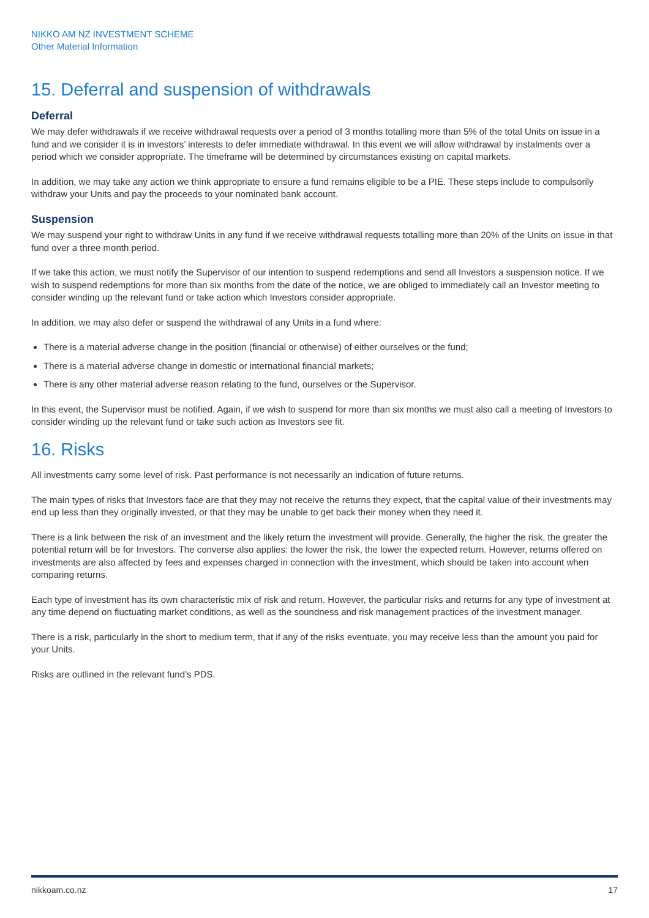NIKKO AM NZ INVESTMENT SCHEME
Other Material Information
15. Deferral and suspension of withdrawals
Deferral
We may defer withdrawals if we receive withdrawal requests over a period of 3 months totalling more than 5% of the total Units on issue in a fund and we consider it is in investors’ interests to defer immediate withdrawal. In this event we will allow withdrawal by instalments over a period which we consider appropriate. The timeframe will be determined by circumstances existing on capital markets.
In addition, we may take any action we think appropriate to ensure a fund remains eligible to be a PIE. These steps include to compulsorily withdraw your Units and pay the proceeds to your nominated bank account.
Suspension
We may suspend your right to withdraw Units in any fund if we receive withdrawal requests totalling more than 20% of the Units on issue in that fund over a three month period.
If we take this action, we must notify the Supervisor of our intention to suspend redemptions and send all Investors a suspension notice. If we wish to suspend redemptions for more than six months from the date of the notice, we are obliged to immediately call an Investor meeting to consider winding up the relevant fund or take action which Investors consider appropriate.
In addition, we may also defer or suspend the withdrawal of any Units in a fund where:
There is a material adverse change in the position (financial or otherwise) of either ourselves or the fund;
There is a material adverse change in domestic or international financial markets;
There is any other material adverse reason relating to the fund, ourselves or the Supervisor.
In this event, the Supervisor must be notified. Again, if we wish to suspend for more than six months we must also call a meeting of Investors to consider winding up the relevant fund or take such action as Investors see fit.
16. Risks
All investments carry some level of risk. Past performance is not necessarily an indication of future returns.
The main types of risks that Investors face are that they may not receive the returns they expect, that the capital value of their investments may end up less than they originally invested, or that they may be unable to get back their money when they need it.
There is a link between the risk of an investment and the likely return the investment will provide. Generally, the higher the risk, the greater the potential return will be for Investors. The converse also applies: the lower the risk, the lower the expected return. However, returns offered on investments are also affected by fees and expenses charged in connection with the investment, which should be taken into account when comparing returns.
Each type of investment has its own characteristic mix of risk and return. However, the particular risks and returns for any type of investment at any time depend on fluctuating market conditions, as well as the soundness and risk management practices of the investment manager.
There is a risk, particularly in the short to medium term, that if any of the risks eventuate, you may receive less than the amount you paid for your Units.
Risks are outlined in the relevant fund’s PDS.
nikkoam.co.nz 17